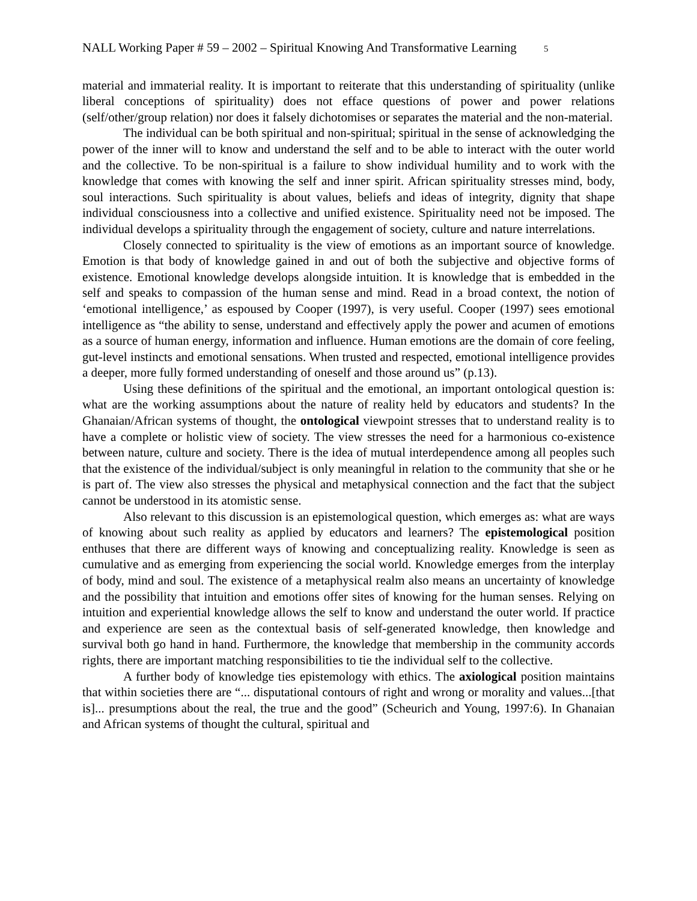NALL Working Paper # 59 – 2002 – Spiritual Knowing And Transformative Learning 5
material and immaterial reality. It is important to reiterate that this understanding of spirituality (unlike liberal conceptions of spirituality) does not efface questions of power and power relations (self/other/group relation) nor does it falsely dichotomises or separates the material and the non-material.
The individual can be both spiritual and non-spiritual; spiritual in the sense of acknowledging the power of the inner will to know and understand the self and to be able to interact with the outer world and the collective. To be non-spiritual is a failure to show individual humility and to work with the knowledge that comes with knowing the self and inner spirit. African spirituality stresses mind, body, soul interactions. Such spirituality is about values, beliefs and ideas of integrity, dignity that shape individual consciousness into a collective and unified existence. Spirituality need not be imposed. The individual develops a spirituality through the engagement of society, culture and nature interrelations.
Closely connected to spirituality is the view of emotions as an important source of knowledge. Emotion is that body of knowledge gained in and out of both the subjective and objective forms of existence. Emotional knowledge develops alongside intuition. It is knowledge that is embedded in the self and speaks to compassion of the human sense and mind. Read in a broad context, the notion of ‘emotional intelligence,’ as espoused by Cooper (1997), is very useful. Cooper (1997) sees emotional intelligence as “the ability to sense, understand and effectively apply the power and acumen of emotions as a source of human energy, information and influence. Human emotions are the domain of core feeling, gut-level instincts and emotional sensations. When trusted and respected, emotional intelligence provides a deeper, more fully formed understanding of oneself and those around us” (p.13).
Using these definitions of the spiritual and the emotional, an important ontological question is: what are the working assumptions about the nature of reality held by educators and students? In the Ghanaian/African systems of thought, the ontological viewpoint stresses that to understand reality is to have a complete or holistic view of society. The view stresses the need for a harmonious co-existence between nature, culture and society. There is the idea of mutual interdependence among all peoples such that the existence of the individual/subject is only meaningful in relation to the community that she or he is part of. The view also stresses the physical and metaphysical connection and the fact that the subject cannot be understood in its atomistic sense.
Also relevant to this discussion is an epistemological question, which emerges as: what are ways of knowing about such reality as applied by educators and learners? The epistemological position enthuses that there are different ways of knowing and conceptualizing reality. Knowledge is seen as cumulative and as emerging from experiencing the social world. Knowledge emerges from the interplay of body, mind and soul. The existence of a metaphysical realm also means an uncertainty of knowledge and the possibility that intuition and emotions offer sites of knowing for the human senses. Relying on intuition and experiential knowledge allows the self to know and understand the outer world. If practice and experience are seen as the contextual basis of self-generated knowledge, then knowledge and survival both go hand in hand. Furthermore, the knowledge that membership in the community accords rights, there are important matching responsibilities to tie the individual self to the collective.
A further body of knowledge ties epistemology with ethics. The axiological position maintains that within societies there are “... disputational contours of right and wrong or morality and values...[that is]... presumptions about the real, the true and the good” (Scheurich and Young, 1997:6). In Ghanaian and African systems of thought the cultural, spiritual and